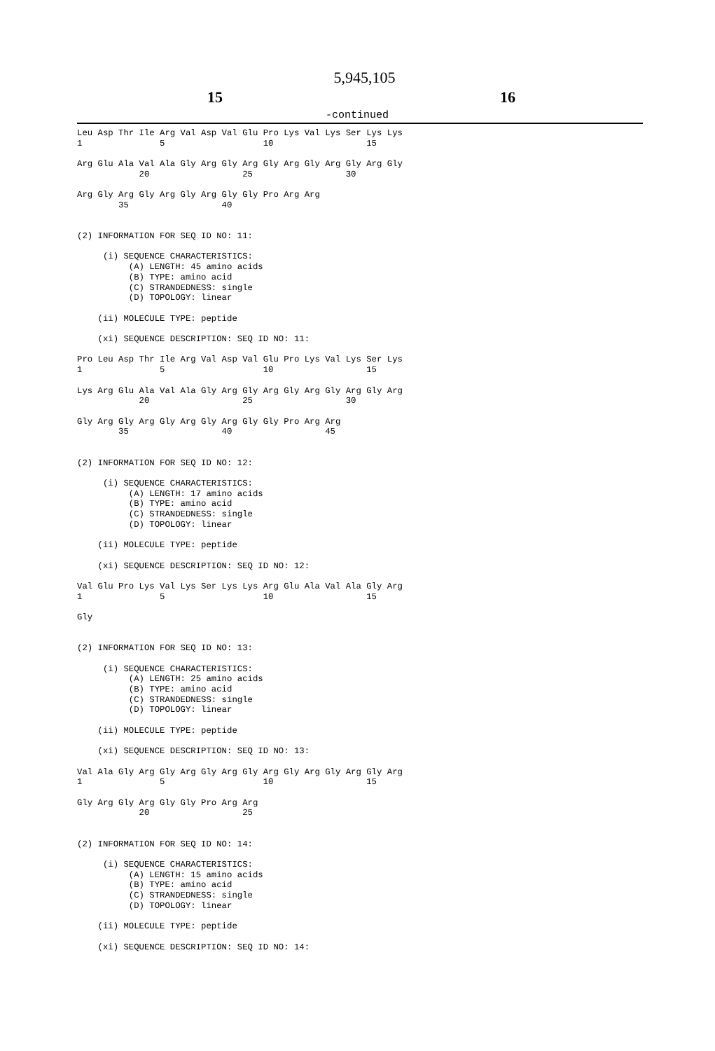5,945,105
15 16
-continued
Leu Asp Thr Ile Arg Val Asp Val Glu Pro Lys Val Lys Ser Lys Lys
1               5                   10                  15

Arg Glu Ala Val Ala Gly Arg Gly Arg Gly Arg Gly Arg Gly Arg Gly
            20                  25                  30

Arg Gly Arg Gly Arg Gly Arg Gly Gly Pro Arg Arg
        35                  40


(2) INFORMATION FOR SEQ ID NO: 11:

     (i) SEQUENCE CHARACTERISTICS:
          (A) LENGTH: 45 amino acids
          (B) TYPE: amino acid
          (C) STRANDEDNESS: single
          (D) TOPOLOGY: linear

    (ii) MOLECULE TYPE: peptide

    (xi) SEQUENCE DESCRIPTION: SEQ ID NO: 11:

Pro Leu Asp Thr Ile Arg Val Asp Val Glu Pro Lys Val Lys Ser Lys
1               5                   10                  15

Lys Arg Glu Ala Val Ala Gly Arg Gly Arg Gly Arg Gly Arg Gly Arg
            20                  25                  30

Gly Arg Gly Arg Gly Arg Gly Arg Gly Gly Pro Arg Arg
        35                  40                  45


(2) INFORMATION FOR SEQ ID NO: 12:

     (i) SEQUENCE CHARACTERISTICS:
          (A) LENGTH: 17 amino acids
          (B) TYPE: amino acid
          (C) STRANDEDNESS: single
          (D) TOPOLOGY: linear

    (ii) MOLECULE TYPE: peptide

    (xi) SEQUENCE DESCRIPTION: SEQ ID NO: 12:

Val Glu Pro Lys Val Lys Ser Lys Lys Arg Glu Ala Val Ala Gly Arg
1               5                   10                  15

Gly


(2) INFORMATION FOR SEQ ID NO: 13:

     (i) SEQUENCE CHARACTERISTICS:
          (A) LENGTH: 25 amino acids
          (B) TYPE: amino acid
          (C) STRANDEDNESS: single
          (D) TOPOLOGY: linear

    (ii) MOLECULE TYPE: peptide

    (xi) SEQUENCE DESCRIPTION: SEQ ID NO: 13:

Val Ala Gly Arg Gly Arg Gly Arg Gly Arg Gly Arg Gly Arg Gly Arg
1               5                   10                  15

Gly Arg Gly Arg Gly Gly Pro Arg Arg
            20                  25


(2) INFORMATION FOR SEQ ID NO: 14:

     (i) SEQUENCE CHARACTERISTICS:
          (A) LENGTH: 15 amino acids
          (B) TYPE: amino acid
          (C) STRANDEDNESS: single
          (D) TOPOLOGY: linear

    (ii) MOLECULE TYPE: peptide

    (xi) SEQUENCE DESCRIPTION: SEQ ID NO: 14: